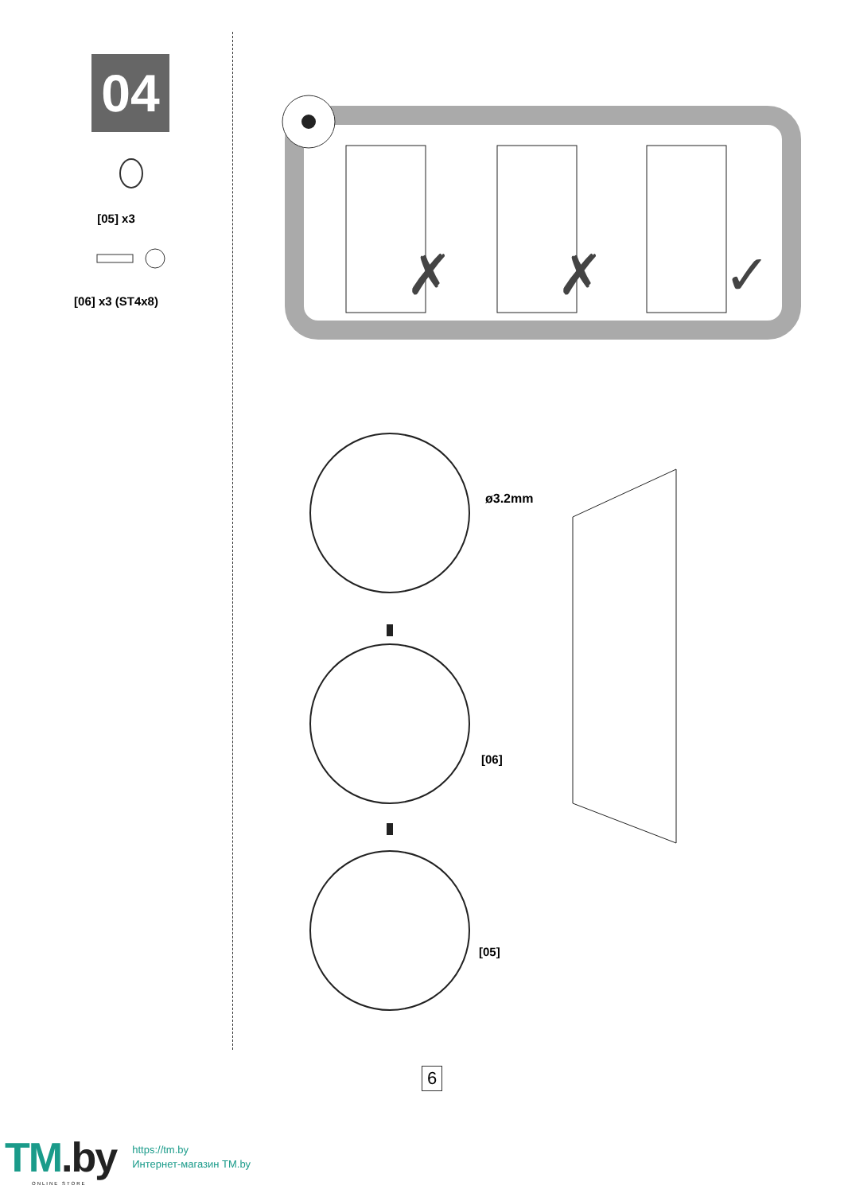04
[05] x3
[06] x3 (ST4x8)
✗
✗
✓
ø3.2mm
[06]
[05]
6
TM.by
https://tm.by
Интернет-магазин TM.by
ONLINE STORE